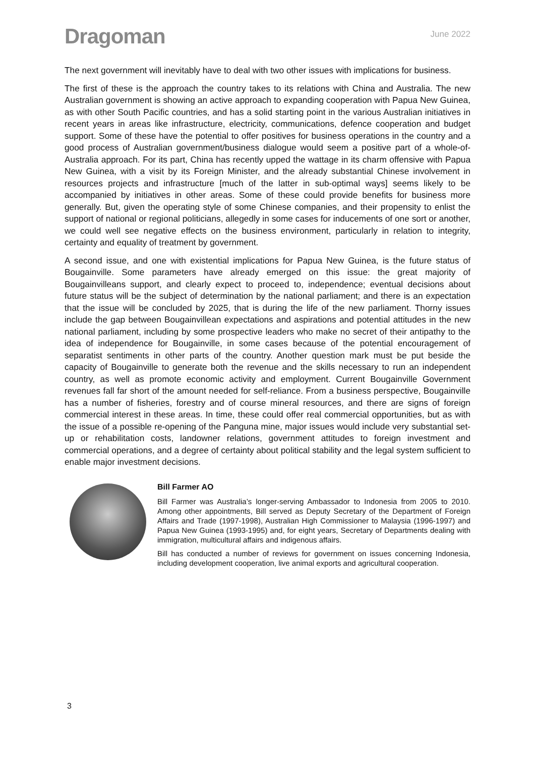Dragoman
June 2022
The next government will inevitably have to deal with two other issues with implications for business.
The first of these is the approach the country takes to its relations with China and Australia. The new Australian government is showing an active approach to expanding cooperation with Papua New Guinea, as with other South Pacific countries, and has a solid starting point in the various Australian initiatives in recent years in areas like infrastructure, electricity, communications, defence cooperation and budget support. Some of these have the potential to offer positives for business operations in the country and a good process of Australian government/business dialogue would seem a positive part of a whole-of-Australia approach. For its part, China has recently upped the wattage in its charm offensive with Papua New Guinea, with a visit by its Foreign Minister, and the already substantial Chinese involvement in resources projects and infrastructure [much of the latter in sub-optimal ways] seems likely to be accompanied by initiatives in other areas. Some of these could provide benefits for business more generally. But, given the operating style of some Chinese companies, and their propensity to enlist the support of national or regional politicians, allegedly in some cases for inducements of one sort or another, we could well see negative effects on the business environment, particularly in relation to integrity, certainty and equality of treatment by government.
A second issue, and one with existential implications for Papua New Guinea, is the future status of Bougainville. Some parameters have already emerged on this issue: the great majority of Bougainvilleans support, and clearly expect to proceed to, independence; eventual decisions about future status will be the subject of determination by the national parliament; and there is an expectation that the issue will be concluded by 2025, that is during the life of the new parliament. Thorny issues include the gap between Bougainvillean expectations and aspirations and potential attitudes in the new national parliament, including by some prospective leaders who make no secret of their antipathy to the idea of independence for Bougainville, in some cases because of the potential encouragement of separatist sentiments in other parts of the country. Another question mark must be put beside the capacity of Bougainville to generate both the revenue and the skills necessary to run an independent country, as well as promote economic activity and employment. Current Bougainville Government revenues fall far short of the amount needed for self-reliance. From a business perspective, Bougainville has a number of fisheries, forestry and of course mineral resources, and there are signs of foreign commercial interest in these areas. In time, these could offer real commercial opportunities, but as with the issue of a possible re-opening of the Panguna mine, major issues would include very substantial set-up or rehabilitation costs, landowner relations, government attitudes to foreign investment and commercial operations, and a degree of certainty about political stability and the legal system sufficient to enable major investment decisions.
Bill Farmer AO
Bill Farmer was Australia’s longer-serving Ambassador to Indonesia from 2005 to 2010. Among other appointments, Bill served as Deputy Secretary of the Department of Foreign Affairs and Trade (1997-1998), Australian High Commissioner to Malaysia (1996-1997) and Papua New Guinea (1993-1995) and, for eight years, Secretary of Departments dealing with immigration, multicultural affairs and indigenous affairs.
Bill has conducted a number of reviews for government on issues concerning Indonesia, including development cooperation, live animal exports and agricultural cooperation.
3